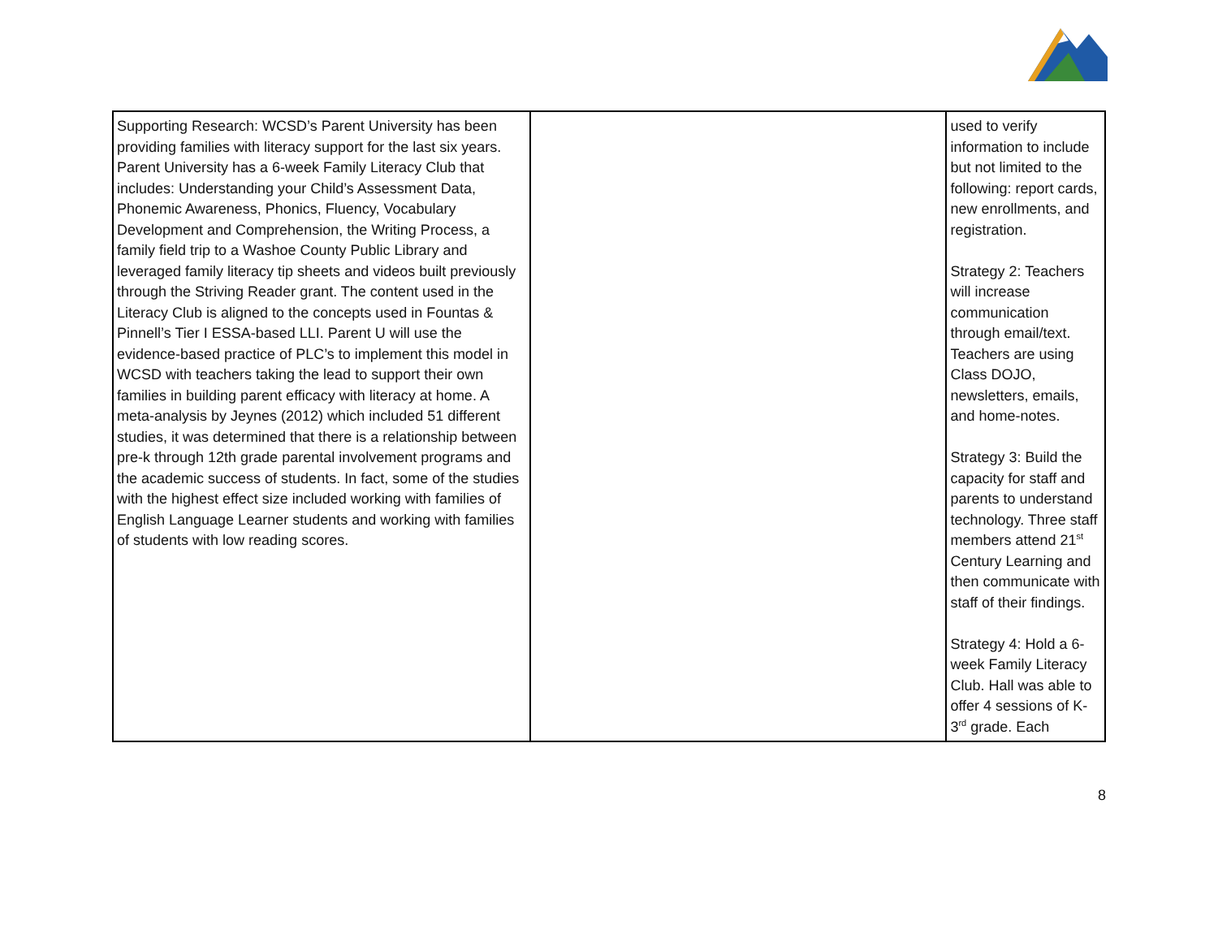| Supporting Research: WCSD’s Parent University has been providing families with literacy support for the last six years. Parent University has a 6-week Family Literacy Club that includes: Understanding your Child’s Assessment Data, Phonemic Awareness, Phonics, Fluency, Vocabulary Development and Comprehension, the Writing Process, a family field trip to a Washoe County Public Library and leveraged family literacy tip sheets and videos built previously through the Striving Reader grant. The content used in the Literacy Club is aligned to the concepts used in Fountas & Pinnell’s Tier I ESSA-based LLI. Parent U will use the evidence-based practice of PLC’s to implement this model in WCSD with teachers taking the lead to support their own families in building parent efficacy with literacy at home. A meta-analysis by Jeynes (2012) which included 51 different studies, it was determined that there is a relationship between pre-k through 12th grade parental involvement programs and the academic success of students. In fact, some of the studies with the highest effect size included working with families of English Language Learner students and working with families of students with low reading scores. | | used to verify information to include but not limited to the following: report cards, new enrollments, and registration. Strategy 2: Teachers will increase communication through email/text. Teachers are using Class DOJO, newsletters, emails, and home-notes. Strategy 3: Build the capacity for staff and parents to understand technology. Three staff members attend 21<sup>st</sup> Century Learning and then communicate with staff of their findings. Strategy 4: Hold a 6-week Family Literacy Club. Hall was able to offer 4 sessions of K-3<sup>rd</sup> grade. Each |
8